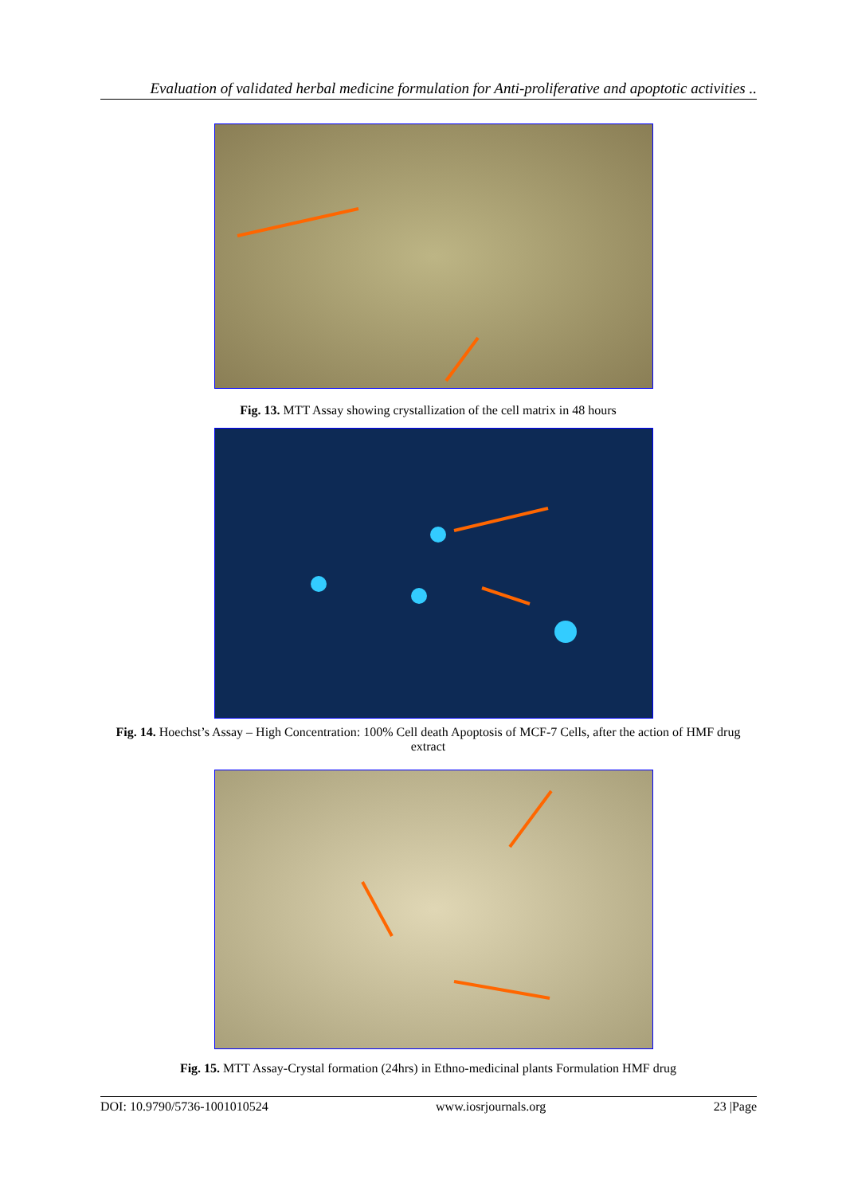Evaluation of validated herbal medicine formulation for Anti-proliferative and apoptotic activities ..
Fig. 13. MTT Assay showing crystallization of the cell matrix in 48 hours
Fig. 14. Hoechst’s Assay – High Concentration: 100% Cell death Apoptosis of MCF-7 Cells, after the action of HMF drug extract
Fig. 15. MTT Assay-Crystal formation (24hrs) in Ethno-medicinal plants Formulation HMF drug
DOI: 10.9790/5736-1001010524 www.iosrjournals.org 23 |Page